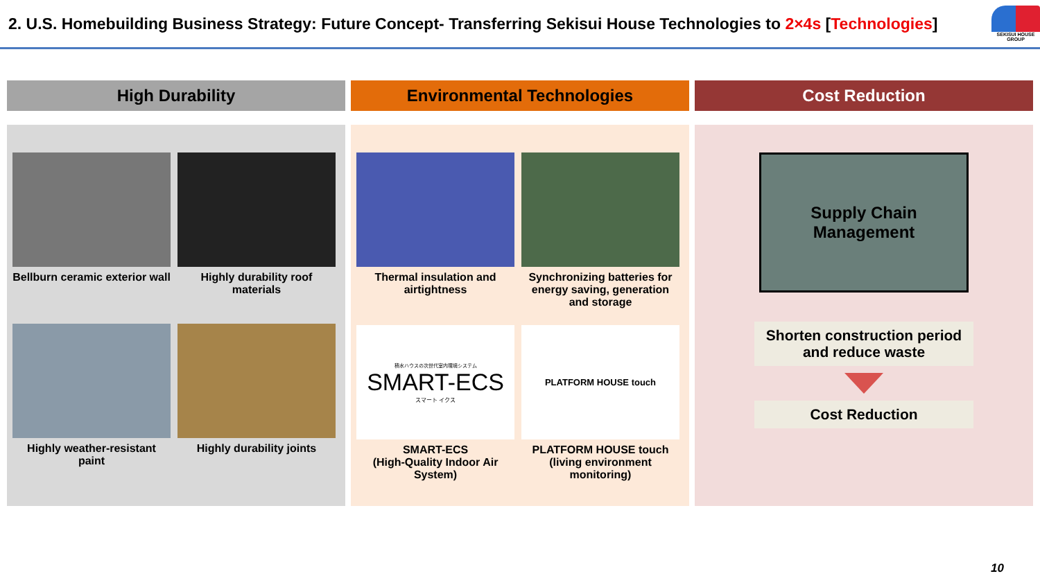2. U.S. Homebuilding Business Strategy: Future Concept- Transferring Sekisui House Technologies to 2×4s [Technologies]
SEKISUI HOUSE GROUP
High Durability
Bellburn ceramic exterior wall
Highly durability roof materials
Highly weather-resistant paint
Highly durability joints
Environmental Technologies
Thermal insulation and airtightness
Synchronizing batteries for energy saving, generation and storage
積水ハウスの次世代室内環境システム
SMART-ECS
スマート イクス
SMART-ECS
(High-Quality Indoor Air System)
PLATFORM HOUSE touch
PLATFORM HOUSE touch
(living environment monitoring)
Cost Reduction
Supply Chain
Management
Shorten construction period and reduce waste
Cost Reduction
10